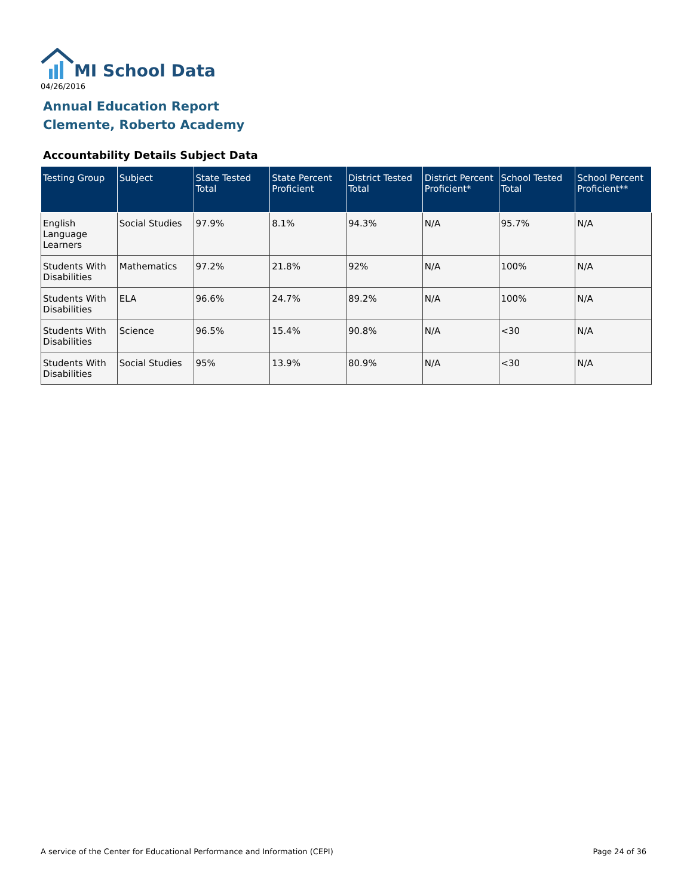MI School Data
04/26/2016
Annual Education Report
Clemente, Roberto Academy
Accountability Details Subject Data
| Testing Group | Subject | State Tested Total | State Percent Proficient | District Tested Total | District Percent Proficient* | School Tested Total | School Percent Proficient** |
| --- | --- | --- | --- | --- | --- | --- | --- |
| English Language Learners | Social Studies | 97.9% | 8.1% | 94.3% | N/A | 95.7% | N/A |
| Students With Disabilities | Mathematics | 97.2% | 21.8% | 92% | N/A | 100% | N/A |
| Students With Disabilities | ELA | 96.6% | 24.7% | 89.2% | N/A | 100% | N/A |
| Students With Disabilities | Science | 96.5% | 15.4% | 90.8% | N/A | <30 | N/A |
| Students With Disabilities | Social Studies | 95% | 13.9% | 80.9% | N/A | <30 | N/A |
A service of the Center for Educational Performance and Information (CEPI)
Page 24 of 36